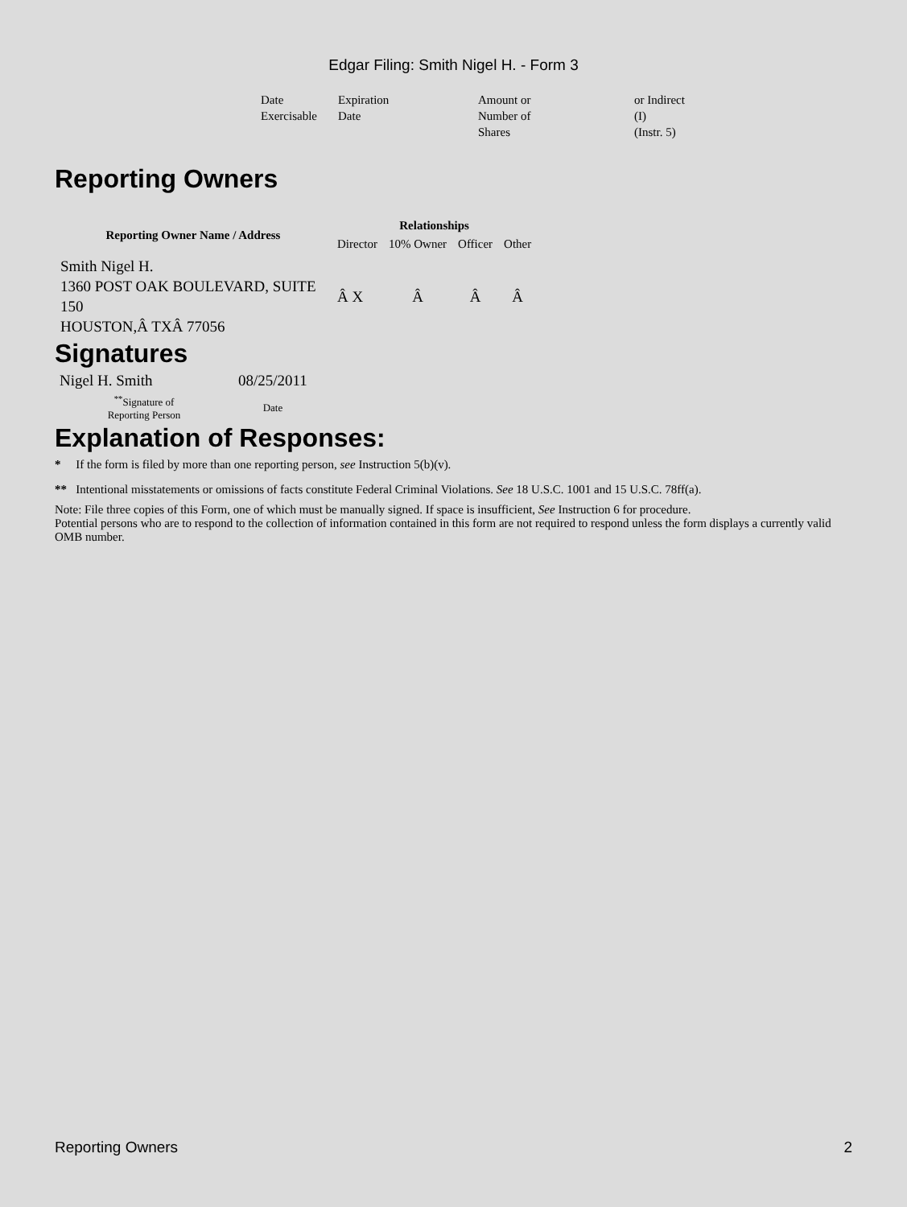Edgar Filing: Smith Nigel H. - Form 3
| Date Exercisable | Expiration Date | Amount or Number of Shares | or Indirect (I) (Instr. 5) |
Reporting Owners
| Reporting Owner Name / Address | Relationships | | | |
| --- | --- | --- | --- | --- |
| | Director | 10% Owner | Officer | Other |
| Smith Nigel H. 1360 POST OAK BOULEVARD, SUITE 150 HOUSTON,Â TXÂ 77056 | Â X | Â | Â | Â |
Signatures
| Nigel H. Smith | 08/25/2011 |
| <sup>**</sup> Signature of Reporting Person | Date |
Explanation of Responses:
* If the form is filed by more than one reporting person, see Instruction 5(b)(v).
** Intentional misstatements or omissions of facts constitute Federal Criminal Violations. See 18 U.S.C. 1001 and 15 U.S.C. 78ff(a).
Note: File three copies of this Form, one of which must be manually signed. If space is insufficient, See Instruction 6 for procedure.
Potential persons who are to respond to the collection of information contained in this form are not required to respond unless the form displays a currently valid OMB number.
Reporting Owners 2